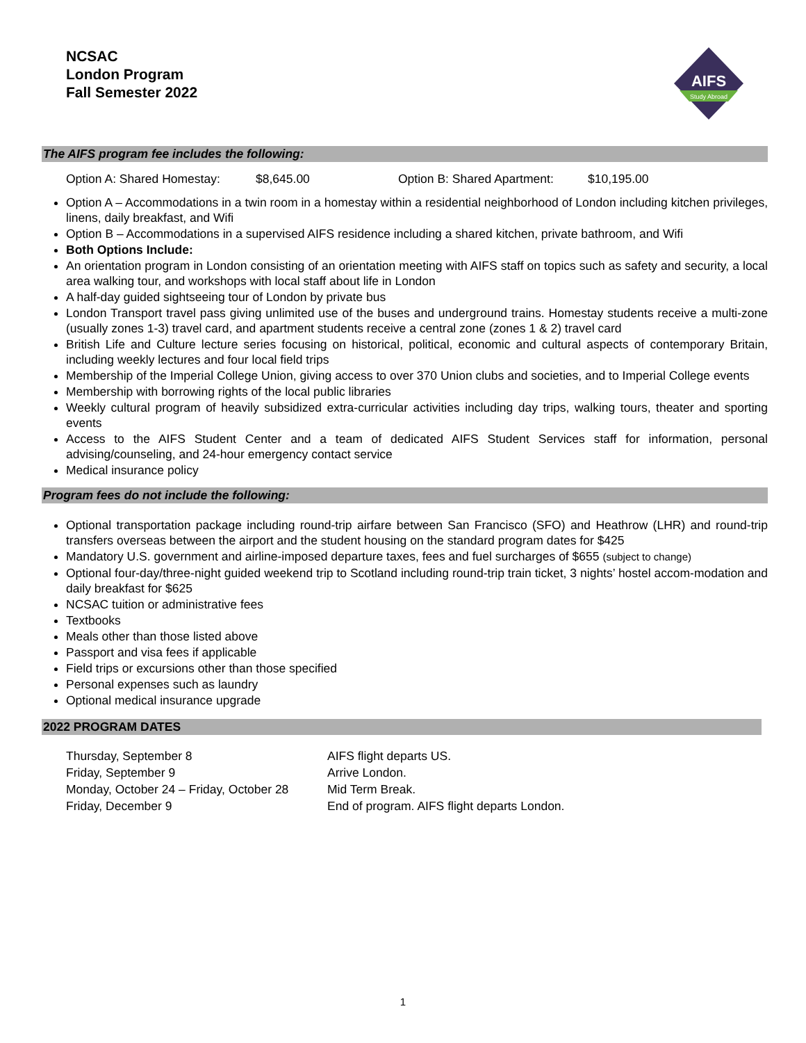NCSAC
London Program
Fall Semester 2022
AIFS
Study Abroad
The AIFS program fee includes the following:
Option A: Shared Homestay: $8,645.00 Option B: Shared Apartment: $10,195.00
Option A – Accommodations in a twin room in a homestay within a residential neighborhood of London including kitchen privileges, linens, daily breakfast, and Wifi
Option B – Accommodations in a supervised AIFS residence including a shared kitchen, private bathroom, and Wifi
Both Options Include:
An orientation program in London consisting of an orientation meeting with AIFS staff on topics such as safety and security, a local area walking tour, and workshops with local staff about life in London
A half-day guided sightseeing tour of London by private bus
London Transport travel pass giving unlimited use of the buses and underground trains. Homestay students receive a multi-zone (usually zones 1-3) travel card, and apartment students receive a central zone (zones 1 & 2) travel card
British Life and Culture lecture series focusing on historical, political, economic and cultural aspects of contemporary Britain, including weekly lectures and four local field trips
Membership of the Imperial College Union, giving access to over 370 Union clubs and societies, and to Imperial College events
Membership with borrowing rights of the local public libraries
Weekly cultural program of heavily subsidized extra-curricular activities including day trips, walking tours, theater and sporting events
Access to the AIFS Student Center and a team of dedicated AIFS Student Services staff for information, personal advising/counseling, and 24-hour emergency contact service
Medical insurance policy
Program fees do not include the following:
Optional transportation package including round-trip airfare between San Francisco (SFO) and Heathrow (LHR) and round-trip transfers overseas between the airport and the student housing on the standard program dates for $425
Mandatory U.S. government and airline-imposed departure taxes, fees and fuel surcharges of $655 (subject to change)
Optional four-day/three-night guided weekend trip to Scotland including round-trip train ticket, 3 nights’ hostel accom-modation and daily breakfast for $625
NCSAC tuition or administrative fees
Textbooks
Meals other than those listed above
Passport and visa fees if applicable
Field trips or excursions other than those specified
Personal expenses such as laundry
Optional medical insurance upgrade
2022 PROGRAM DATES
| Thursday, September 8 | AIFS flight departs US. |
| Friday, September 9 | Arrive London. |
| Monday, October 24 – Friday, October 28 | Mid Term Break. |
| Friday, December 9 | End of program. AIFS flight departs London. |
1